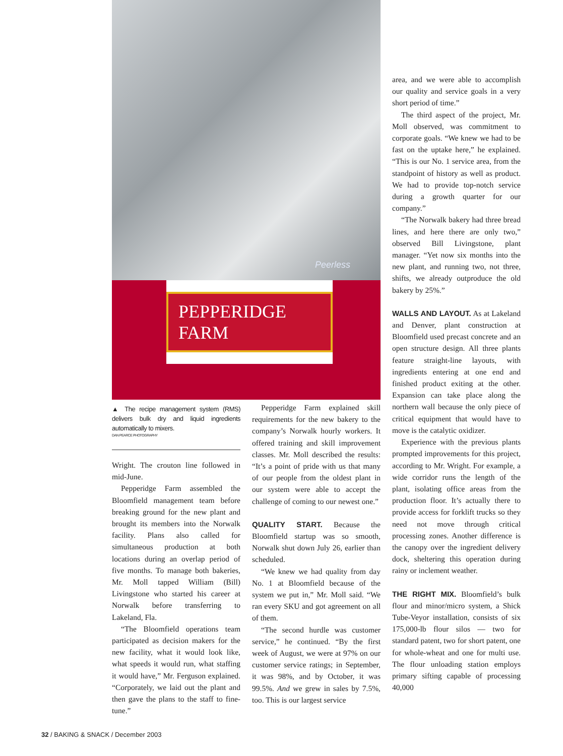Peerless
PEPPERIDGE FARM
▲ The recipe management system (RMS) delivers bulk dry and liquid ingredients automatically to mixers.
DAN PEARCE PHOTOGRAPHY
Wright. The crouton line followed in mid-June.
Pepperidge Farm assembled the Bloomfield management team before breaking ground for the new plant and brought its members into the Norwalk facility. Plans also called for simultaneous production at both locations during an overlap period of five months. To manage both bakeries, Mr. Moll tapped William (Bill) Livingstone who started his career at Norwalk before transferring to Lakeland, Fla.
“The Bloomfield operations team participated as decision makers for the new facility, what it would look like, what speeds it would run, what staffing it would have,” Mr. Ferguson explained. “Corporately, we laid out the plant and then gave the plans to the staff to fine-tune.”
Pepperidge Farm explained skill requirements for the new bakery to the company’s Norwalk hourly workers. It offered training and skill improvement classes. Mr. Moll described the results: “It’s a point of pride with us that many of our people from the oldest plant in our system were able to accept the challenge of coming to our newest one.”
QUALITY START. Because the Bloomfield startup was so smooth, Norwalk shut down July 26, earlier than scheduled.
“We knew we had quality from day No. 1 at Bloomfield because of the system we put in,” Mr. Moll said. “We ran every SKU and got agreement on all of them.
“The second hurdle was customer service,” he continued. “By the first week of August, we were at 97% on our customer service ratings; in September, it was 98%, and by October, it was 99.5%. And we grew in sales by 7.5%, too. This is our largest service
area, and we were able to accomplish our quality and service goals in a very short period of time.”
The third aspect of the project, Mr. Moll observed, was commitment to corporate goals. “We knew we had to be fast on the uptake here,” he explained. “This is our No. 1 service area, from the standpoint of history as well as product. We had to provide top-notch service during a growth quarter for our company.”
“The Norwalk bakery had three bread lines, and here there are only two,” observed Bill Livingstone, plant manager. “Yet now six months into the new plant, and running two, not three, shifts, we already outproduce the old bakery by 25%.”
WALLS AND LAYOUT. As at Lakeland and Denver, plant construction at Bloomfield used precast concrete and an open structure design. All three plants feature straight-line layouts, with ingredients entering at one end and finished product exiting at the other. Expansion can take place along the northern wall because the only piece of critical equipment that would have to move is the catalytic oxidizer.
Experience with the previous plants prompted improvements for this project, according to Mr. Wright. For example, a wide corridor runs the length of the plant, isolating office areas from the production floor. It’s actually there to provide access for forklift trucks so they need not move through critical processing zones. Another difference is the canopy over the ingredient delivery dock, sheltering this operation during rainy or inclement weather.
THE RIGHT MIX. Bloomfield’s bulk flour and minor/micro system, a Shick Tube-Veyor installation, consists of six 175,000-lb flour silos — two for standard patent, two for short patent, one for whole-wheat and one for multi use. The flour unloading station employs primary sifting capable of processing 40,000
32 / BAKING & SNACK / December 2003